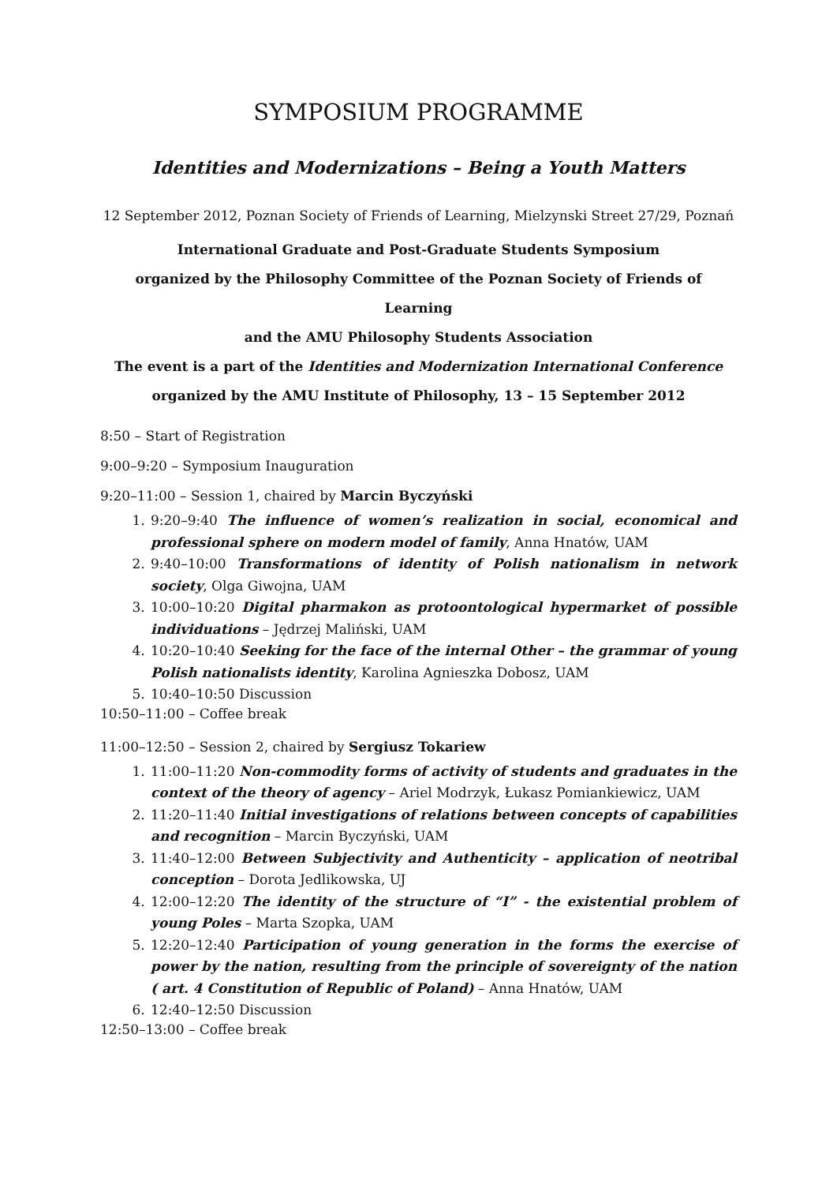SYMPOSIUM PROGRAMME
Identities and Modernizations – Being a Youth Matters
12 September 2012, Poznan Society of Friends of Learning, Mielzynski Street 27/29, Poznań
International Graduate and Post-Graduate Students Symposium
organized by the Philosophy Committee of the Poznan Society of Friends of Learning
and the AMU Philosophy Students Association
The event is a part of the Identities and Modernization International Conference
organized by the AMU Institute of Philosophy, 13 – 15 September 2012
8:50 – Start of Registration
9:00–9:20 – Symposium Inauguration
9:20–11:00 – Session 1, chaired by Marcin Byczyński
1. 9:20–9:40 The influence of women’s realization in social, economical and professional sphere on modern model of family, Anna Hnatów, UAM
2. 9:40–10:00 Transformations of identity of Polish nationalism in network society, Olga Giwojna, UAM
3. 10:00–10:20 Digital pharmakon as protoontological hypermarket of possible individuations – Jędrzej Maliński, UAM
4. 10:20–10:40 Seeking for the face of the internal Other – the grammar of young Polish nationalists identity, Karolina Agnieszka Dobosz, UAM
5. 10:40–10:50 Discussion
10:50–11:00 – Coffee break
11:00–12:50 – Session 2, chaired by Sergiusz Tokariew
1. 11:00–11:20 Non-commodity forms of activity of students and graduates in the context of the theory of agency – Ariel Modrzyk, Łukasz Pomiankiewicz, UAM
2. 11:20–11:40 Initial investigations of relations between concepts of capabilities and recognition – Marcin Byczyński, UAM
3. 11:40–12:00 Between Subjectivity and Authenticity – application of neotribal conception – Dorota Jedlikowska, UJ
4. 12:00–12:20 The identity of the structure of “I” - the existential problem of young Poles – Marta Szopka, UAM
5. 12:20–12:40 Participation of young generation in the forms the exercise of power by the nation, resulting from the principle of sovereignty of the nation ( art. 4 Constitution of Republic of Poland) – Anna Hnatów, UAM
6. 12:40–12:50 Discussion
12:50–13:00 – Coffee break